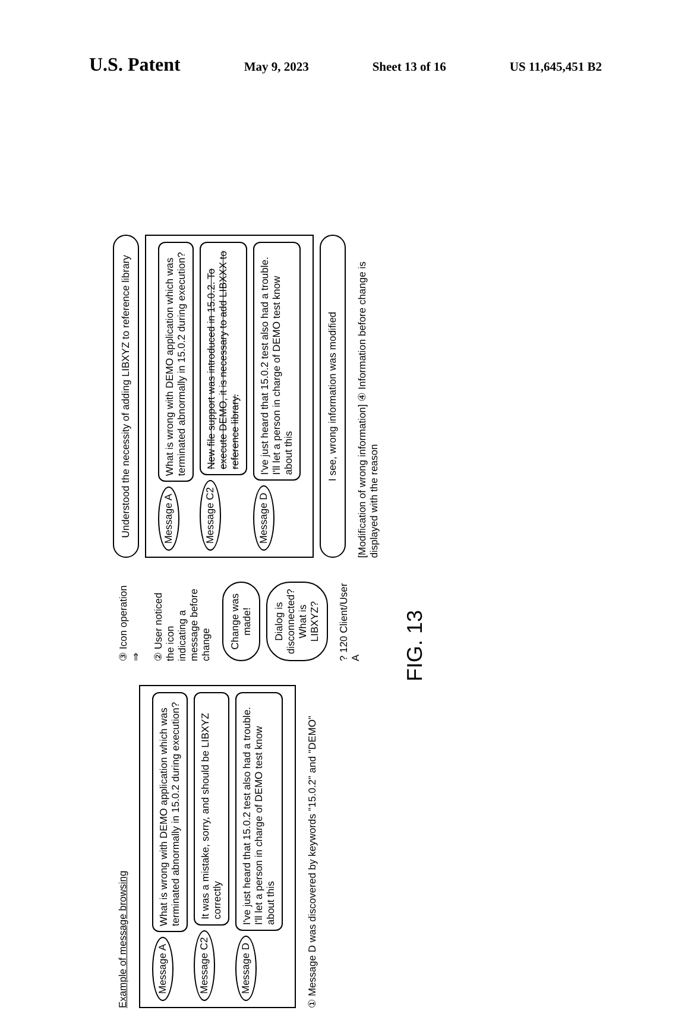U.S. Patent
May 9, 2023 Sheet 13 of 16 US 11,645,451 B2
Example of message browsing
Message A
What is wrong with DEMO application which was terminated abnormally in 15.0.2 during execution?
Message C2
It was a mistake, sorry, and should be LIBXYZ correctly
Message D
I've just heard that 15.0.2 test also had a trouble. I'll let a person in charge of DEMO test know about this
① Message D was discovered by keywords "15.0.2" and "DEMO"
③ Icon operation ⇒
② User noticed the icon indicating a message before change
Change was made!
Dialog is disconnected? What is LIBXYZ?
? 120 Client/User A
Understood the necessity of adding LIBXYZ to reference library
Message A
What is wrong with DEMO application which was terminated abnormally in 15.0.2 during execution?
Message C2
New file support was introduced in 15.0.2. To execute DEMO, it is necessary to add LIBXXX to reference library.
Message D
I've just heard that 15.0.2 test also had a trouble. I'll let a person in charge of DEMO test know about this
I see, wrong information was modified
[Modification of wrong information] ④ Information before change is displayed with the reason
FIG. 13